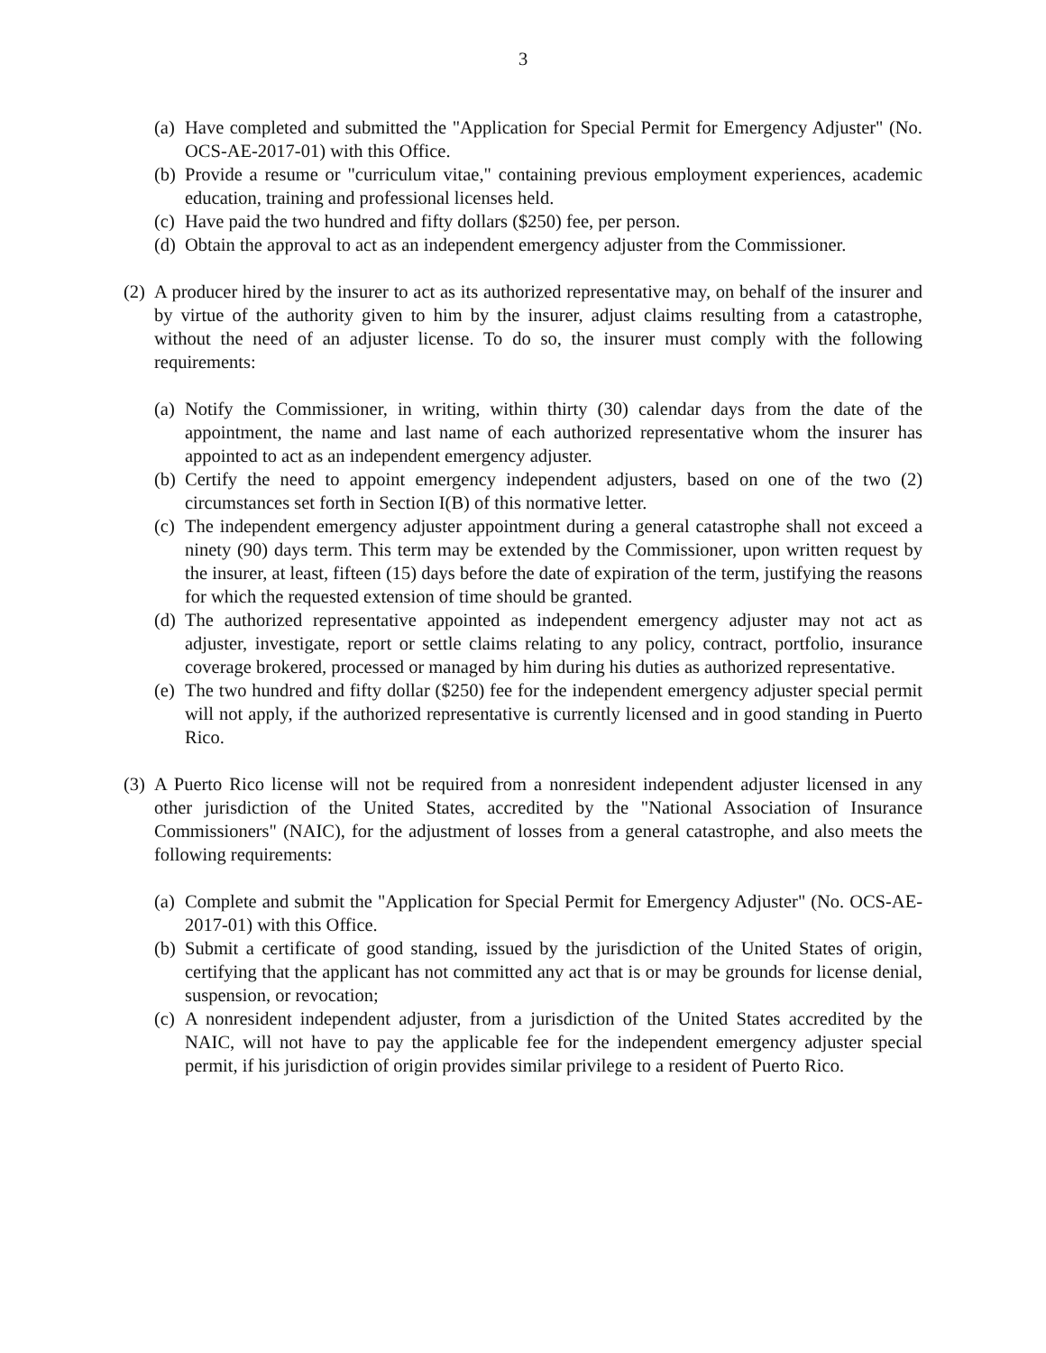3
(a) Have completed and submitted the "Application for Special Permit for Emergency Adjuster" (No. OCS-AE-2017-01) with this Office.
(b) Provide a resume or "curriculum vitae," containing previous employment experiences, academic education, training and professional licenses held.
(c) Have paid the two hundred and fifty dollars ($250) fee, per person.
(d) Obtain the approval to act as an independent emergency adjuster from the Commissioner.
(2) A producer hired by the insurer to act as its authorized representative may, on behalf of the insurer and by virtue of the authority given to him by the insurer, adjust claims resulting from a catastrophe, without the need of an adjuster license. To do so, the insurer must comply with the following requirements:
(a) Notify the Commissioner, in writing, within thirty (30) calendar days from the date of the appointment, the name and last name of each authorized representative whom the insurer has appointed to act as an independent emergency adjuster.
(b) Certify the need to appoint emergency independent adjusters, based on one of the two (2) circumstances set forth in Section I(B) of this normative letter.
(c) The independent emergency adjuster appointment during a general catastrophe shall not exceed a ninety (90) days term. This term may be extended by the Commissioner, upon written request by the insurer, at least, fifteen (15) days before the date of expiration of the term, justifying the reasons for which the requested extension of time should be granted.
(d) The authorized representative appointed as independent emergency adjuster may not act as adjuster, investigate, report or settle claims relating to any policy, contract, portfolio, insurance coverage brokered, processed or managed by him during his duties as authorized representative.
(e) The two hundred and fifty dollar ($250) fee for the independent emergency adjuster special permit will not apply, if the authorized representative is currently licensed and in good standing in Puerto Rico.
(3) A Puerto Rico license will not be required from a nonresident independent adjuster licensed in any other jurisdiction of the United States, accredited by the "National Association of Insurance Commissioners" (NAIC), for the adjustment of losses from a general catastrophe, and also meets the following requirements:
(a) Complete and submit the "Application for Special Permit for Emergency Adjuster" (No. OCS-AE-2017-01) with this Office.
(b) Submit a certificate of good standing, issued by the jurisdiction of the United States of origin, certifying that the applicant has not committed any act that is or may be grounds for license denial, suspension, or revocation;
(c) A nonresident independent adjuster, from a jurisdiction of the United States accredited by the NAIC, will not have to pay the applicable fee for the independent emergency adjuster special permit, if his jurisdiction of origin provides similar privilege to a resident of Puerto Rico.